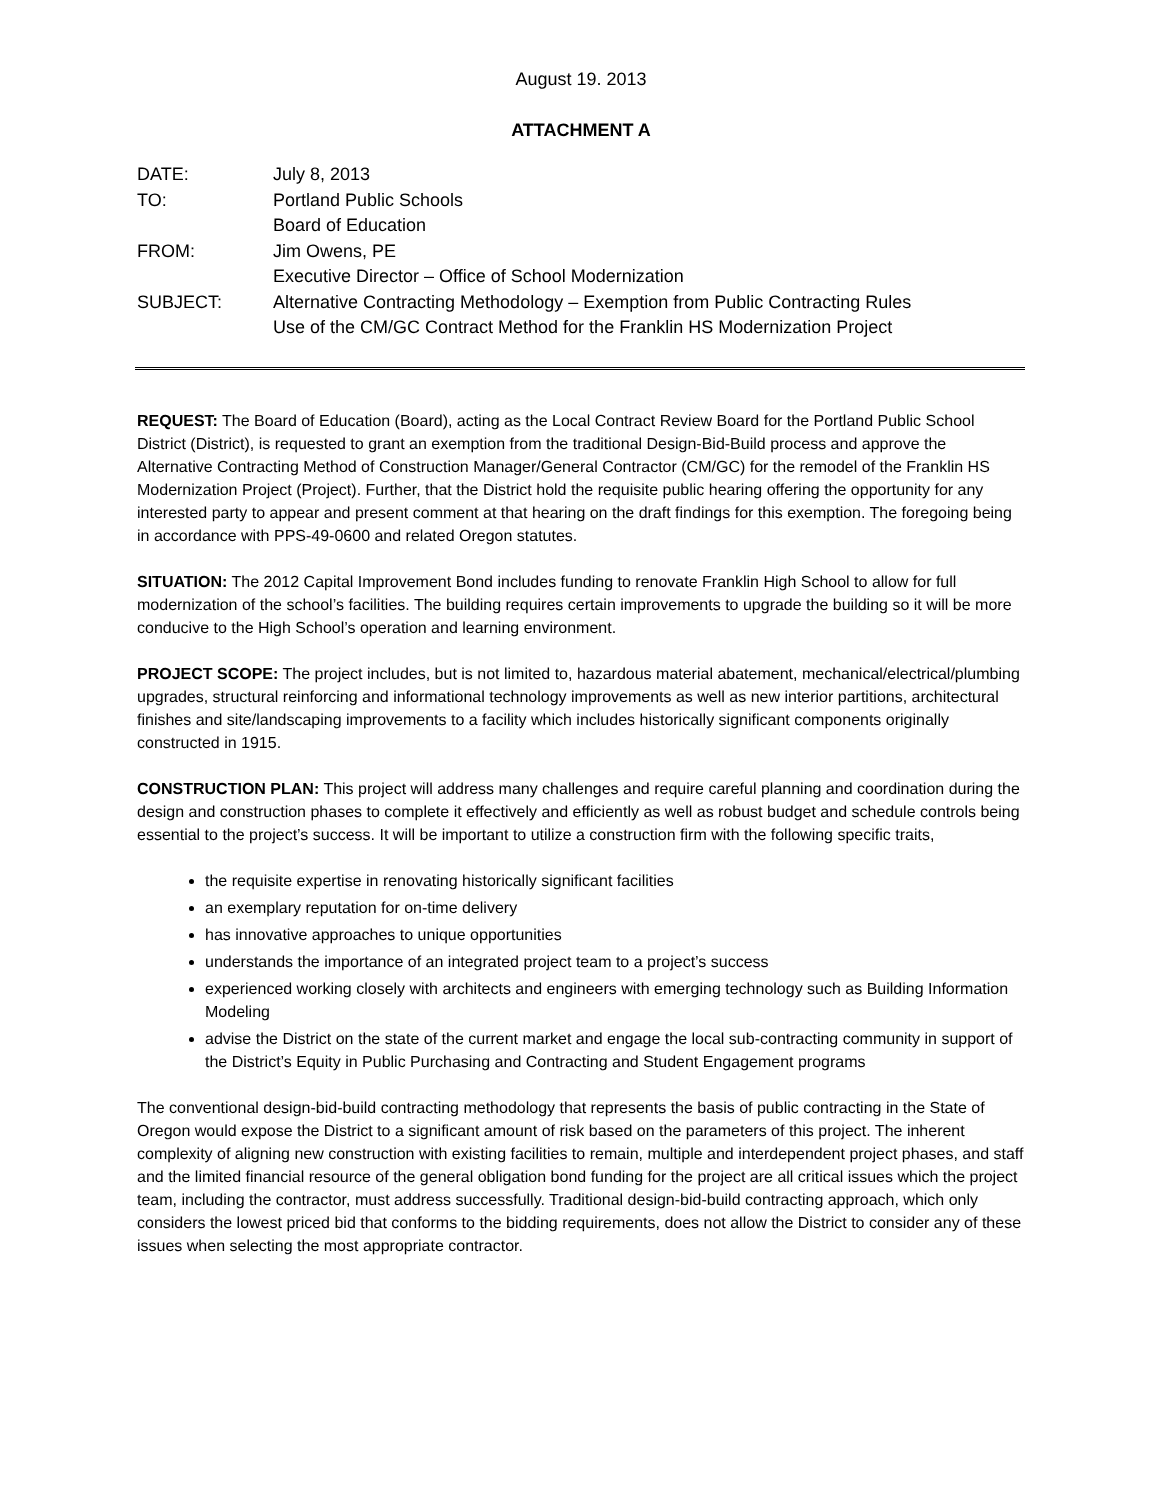August 19. 2013
ATTACHMENT A
| DATE: | July 8, 2013 |
| TO: | Portland Public Schools Board of Education |
| FROM: | Jim Owens, PE Executive Director – Office of School Modernization |
| SUBJECT: | Alternative Contracting Methodology – Exemption from Public Contracting Rules Use of the CM/GC Contract Method for the Franklin HS Modernization Project |
REQUEST: The Board of Education (Board), acting as the Local Contract Review Board for the Portland Public School District (District), is requested to grant an exemption from the traditional Design-Bid-Build process and approve the Alternative Contracting Method of Construction Manager/General Contractor (CM/GC) for the remodel of the Franklin HS Modernization Project (Project). Further, that the District hold the requisite public hearing offering the opportunity for any interested party to appear and present comment at that hearing on the draft findings for this exemption. The foregoing being in accordance with PPS-49-0600 and related Oregon statutes.
SITUATION: The 2012 Capital Improvement Bond includes funding to renovate Franklin High School to allow for full modernization of the school’s facilities. The building requires certain improvements to upgrade the building so it will be more conducive to the High School’s operation and learning environment.
PROJECT SCOPE: The project includes, but is not limited to, hazardous material abatement, mechanical/electrical/plumbing upgrades, structural reinforcing and informational technology improvements as well as new interior partitions, architectural finishes and site/landscaping improvements to a facility which includes historically significant components originally constructed in 1915.
CONSTRUCTION PLAN: This project will address many challenges and require careful planning and coordination during the design and construction phases to complete it effectively and efficiently as well as robust budget and schedule controls being essential to the project’s success. It will be important to utilize a construction firm with the following specific traits,
the requisite expertise in renovating historically significant facilities
an exemplary reputation for on-time delivery
has innovative approaches to unique opportunities
understands the importance of an integrated project team to a project’s success
experienced working closely with architects and engineers with emerging technology such as Building Information Modeling
advise the District on the state of the current market and engage the local sub-contracting community in support of the District’s Equity in Public Purchasing and Contracting and Student Engagement programs
The conventional design-bid-build contracting methodology that represents the basis of public contracting in the State of Oregon would expose the District to a significant amount of risk based on the parameters of this project. The inherent complexity of aligning new construction with existing facilities to remain, multiple and interdependent project phases, and staff and the limited financial resource of the general obligation bond funding for the project are all critical issues which the project team, including the contractor, must address successfully. Traditional design-bid-build contracting approach, which only considers the lowest priced bid that conforms to the bidding requirements, does not allow the District to consider any of these issues when selecting the most appropriate contractor.